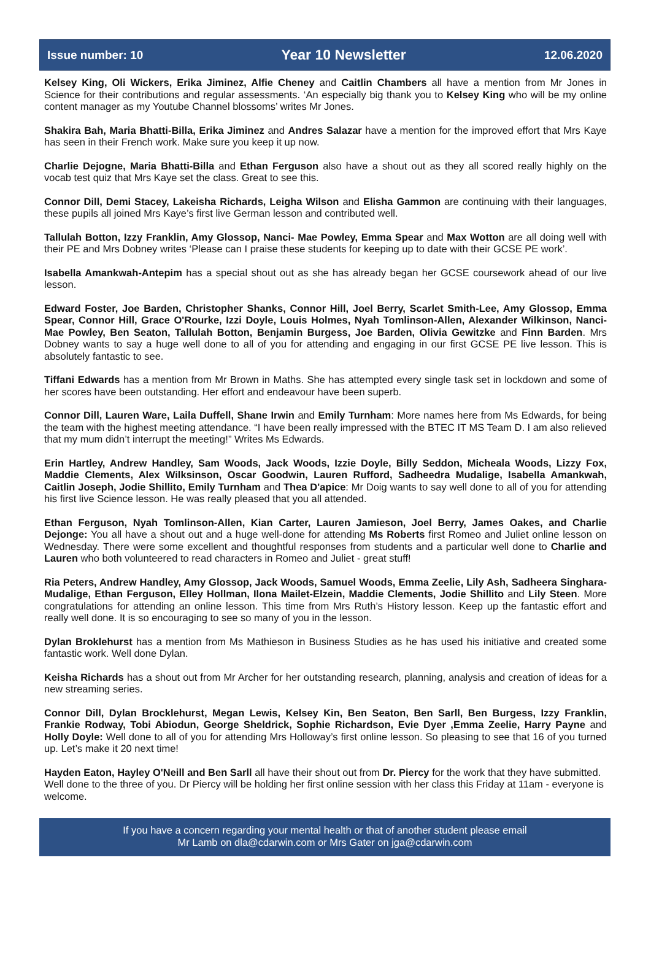Issue number: 10 Year 10 Newsletter 12.06.2020
Kelsey King, Oli Wickers, Erika Jiminez, Alfie Cheney and Caitlin Chambers all have a mention from Mr Jones in Science for their contributions and regular assessments. ‘An especially big thank you to Kelsey King who will be my online content manager as my Youtube Channel blossoms’ writes Mr Jones.
Shakira Bah, Maria Bhatti-Billa, Erika Jiminez and Andres Salazar have a mention for the improved effort that Mrs Kaye has seen in their French work. Make sure you keep it up now.
Charlie Dejogne, Maria Bhatti-Billa and Ethan Ferguson also have a shout out as they all scored really highly on the vocab test quiz that Mrs Kaye set the class. Great to see this.
Connor Dill, Demi Stacey, Lakeisha Richards, Leigha Wilson and Elisha Gammon are continuing with their languages, these pupils all joined Mrs Kaye’s first live German lesson and contributed well.
Tallulah Botton, Izzy Franklin, Amy Glossop, Nanci- Mae Powley, Emma Spear and Max Wotton are all doing well with their PE and Mrs Dobney writes ‘Please can I praise these students for keeping up to date with their GCSE PE work’.
Isabella Amankwah-Antepim has a special shout out as she has already began her GCSE coursework ahead of our live lesson.
Edward Foster, Joe Barden, Christopher Shanks, Connor Hill, Joel Berry, Scarlet Smith-Lee, Amy Glossop, Emma Spear, Connor Hill, Grace O'Rourke, Izzi Doyle, Louis Holmes, Nyah Tomlinson-Allen, Alexander Wilkinson, Nanci-Mae Powley, Ben Seaton, Tallulah Botton, Benjamin Burgess, Joe Barden, Olivia Gewitzke and Finn Barden. Mrs Dobney wants to say a huge well done to all of you for attending and engaging in our first GCSE PE live lesson. This is absolutely fantastic to see.
Tiffani Edwards has a mention from Mr Brown in Maths. She has attempted every single task set in lockdown and some of her scores have been outstanding. Her effort and endeavour have been superb.
Connor Dill, Lauren Ware, Laila Duffell, Shane Irwin and Emily Turnham: More names here from Ms Edwards, for being the team with the highest meeting attendance. “I have been really impressed with the BTEC IT MS Team D. I am also relieved that my mum didn’t interrupt the meeting!” Writes Ms Edwards.
Erin Hartley, Andrew Handley, Sam Woods, Jack Woods, Izzie Doyle, Billy Seddon, Micheala Woods, Lizzy Fox, Maddie Clements, Alex Wilksinson, Oscar Goodwin, Lauren Rufford, Sadheedra Mudalige, Isabella Amankwah, Caitlin Joseph, Jodie Shillito, Emily Turnham and Thea D'apice: Mr Doig wants to say well done to all of you for attending his first live Science lesson. He was really pleased that you all attended.
Ethan Ferguson, Nyah Tomlinson-Allen, Kian Carter, Lauren Jamieson, Joel Berry, James Oakes, and Charlie Dejonge: You all have a shout out and a huge well-done for attending Ms Roberts first Romeo and Juliet online lesson on Wednesday. There were some excellent and thoughtful responses from students and a particular well done to Charlie and Lauren who both volunteered to read characters in Romeo and Juliet - great stuff!
Ria Peters, Andrew Handley, Amy Glossop, Jack Woods, Samuel Woods, Emma Zeelie, Lily Ash, Sadheera Singhara-Mudalige, Ethan Ferguson, Elley Hollman, Ilona Mailet-Elzein, Maddie Clements, Jodie Shillito and Lily Steen. More congratulations for attending an online lesson. This time from Mrs Ruth’s History lesson. Keep up the fantastic effort and really well done. It is so encouraging to see so many of you in the lesson.
Dylan Broklehurst has a mention from Ms Mathieson in Business Studies as he has used his initiative and created some fantastic work. Well done Dylan.
Keisha Richards has a shout out from Mr Archer for her outstanding research, planning, analysis and creation of ideas for a new streaming series.
Connor Dill, Dylan Brocklehurst, Megan Lewis, Kelsey Kin, Ben Seaton, Ben Sarll, Ben Burgess, Izzy Franklin, Frankie Rodway, Tobi Abiodun, George Sheldrick, Sophie Richardson, Evie Dyer ,Emma Zeelie, Harry Payne and Holly Doyle: Well done to all of you for attending Mrs Holloway’s first online lesson. So pleasing to see that 16 of you turned up. Let’s make it 20 next time!
Hayden Eaton, Hayley O'Neill and Ben Sarll all have their shout out from Dr. Piercy for the work that they have submitted. Well done to the three of you. Dr Piercy will be holding her first online session with her class this Friday at 11am - everyone is welcome.
If you have a concern regarding your mental health or that of another student please email
Mr Lamb on dla@cdarwin.com or Mrs Gater on jga@cdarwin.com